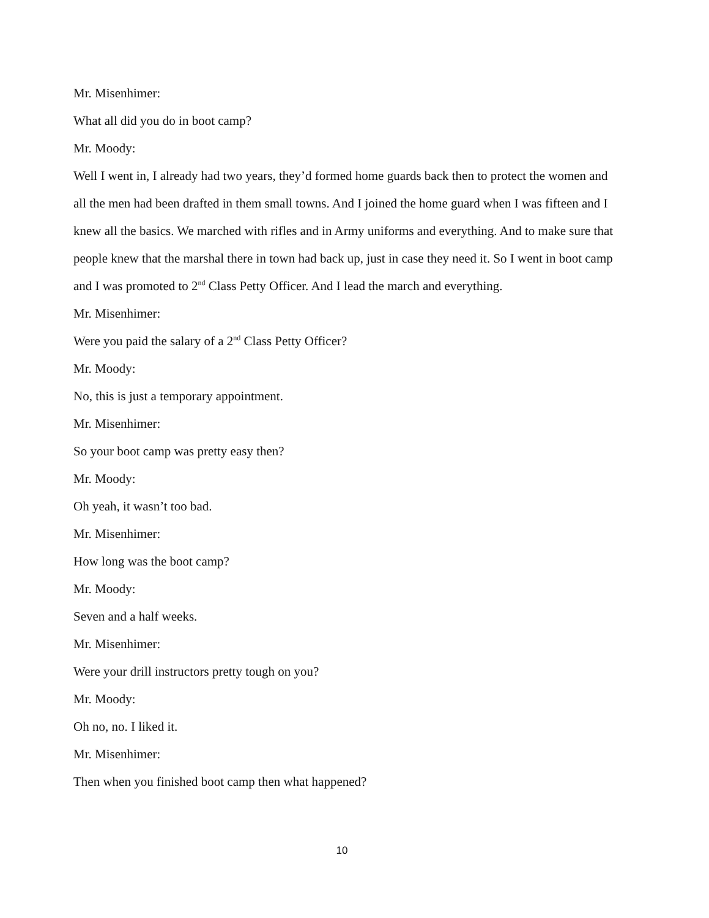Mr. Misenhimer:
What all did you do in boot camp?
Mr. Moody:
Well I went in, I already had two years, they’d formed home guards back then to protect the women and all the men had been drafted in them small towns. And I joined the home guard when I was fifteen and I knew all the basics. We marched with rifles and in Army uniforms and everything. And to make sure that people knew that the marshal there in town had back up, just in case they need it. So I went in boot camp and I was promoted to 2<sup>nd</sup> Class Petty Officer. And I lead the march and everything.
Mr. Misenhimer:
Were you paid the salary of a 2<sup>nd</sup> Class Petty Officer?
Mr. Moody:
No, this is just a temporary appointment.
Mr. Misenhimer:
So your boot camp was pretty easy then?
Mr. Moody:
Oh yeah, it wasn’t too bad.
Mr. Misenhimer:
How long was the boot camp?
Mr. Moody:
Seven and a half weeks.
Mr. Misenhimer:
Were your drill instructors pretty tough on you?
Mr. Moody:
Oh no, no. I liked it.
Mr. Misenhimer:
Then when you finished boot camp then what happened?
10